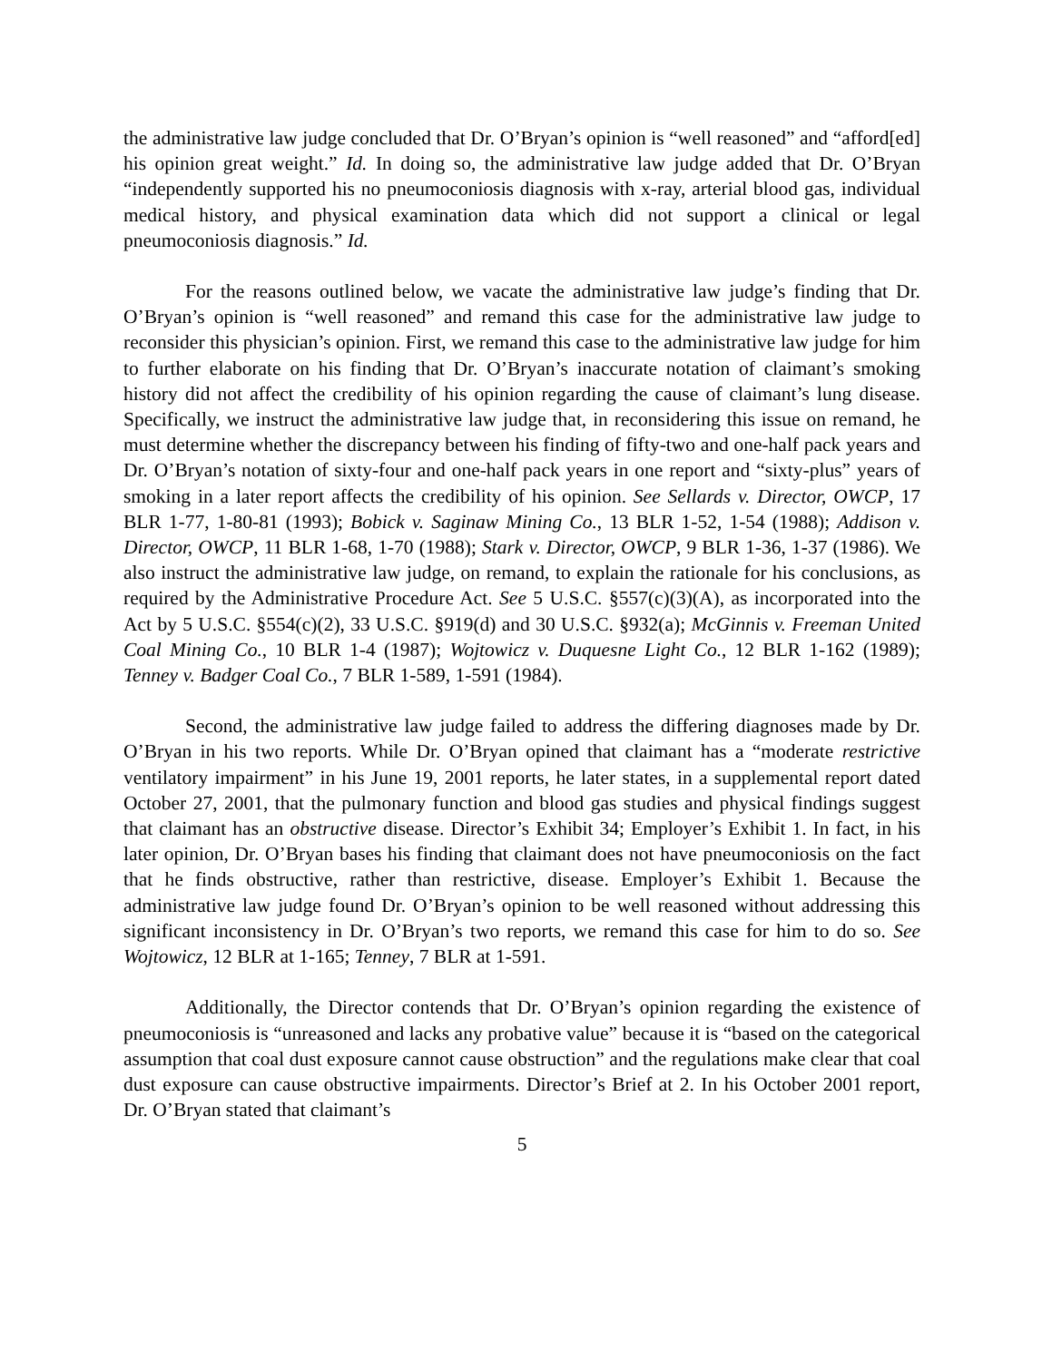the administrative law judge concluded that Dr. O’Bryan’s opinion is “well reasoned” and “afford[ed] his opinion great weight.” Id. In doing so, the administrative law judge added that Dr. O’Bryan “independently supported his no pneumoconiosis diagnosis with x-ray, arterial blood gas, individual medical history, and physical examination data which did not support a clinical or legal pneumoconiosis diagnosis.” Id.
For the reasons outlined below, we vacate the administrative law judge’s finding that Dr. O’Bryan’s opinion is “well reasoned” and remand this case for the administrative law judge to reconsider this physician’s opinion. First, we remand this case to the administrative law judge for him to further elaborate on his finding that Dr. O’Bryan’s inaccurate notation of claimant’s smoking history did not affect the credibility of his opinion regarding the cause of claimant’s lung disease. Specifically, we instruct the administrative law judge that, in reconsidering this issue on remand, he must determine whether the discrepancy between his finding of fifty-two and one-half pack years and Dr. O’Bryan’s notation of sixty-four and one-half pack years in one report and “sixty-plus” years of smoking in a later report affects the credibility of his opinion. See Sellards v. Director, OWCP, 17 BLR 1-77, 1-80-81 (1993); Bobick v. Saginaw Mining Co., 13 BLR 1-52, 1-54 (1988); Addison v. Director, OWCP, 11 BLR 1-68, 1-70 (1988); Stark v. Director, OWCP, 9 BLR 1-36, 1-37 (1986). We also instruct the administrative law judge, on remand, to explain the rationale for his conclusions, as required by the Administrative Procedure Act. See 5 U.S.C. §557(c)(3)(A), as incorporated into the Act by 5 U.S.C. §554(c)(2), 33 U.S.C. §919(d) and 30 U.S.C. §932(a); McGinnis v. Freeman United Coal Mining Co., 10 BLR 1-4 (1987); Wojtowicz v. Duquesne Light Co., 12 BLR 1-162 (1989); Tenney v. Badger Coal Co., 7 BLR 1-589, 1-591 (1984).
Second, the administrative law judge failed to address the differing diagnoses made by Dr. O’Bryan in his two reports. While Dr. O’Bryan opined that claimant has a “moderate restrictive ventilatory impairment” in his June 19, 2001 reports, he later states, in a supplemental report dated October 27, 2001, that the pulmonary function and blood gas studies and physical findings suggest that claimant has an obstructive disease. Director’s Exhibit 34; Employer’s Exhibit 1. In fact, in his later opinion, Dr. O’Bryan bases his finding that claimant does not have pneumoconiosis on the fact that he finds obstructive, rather than restrictive, disease. Employer’s Exhibit 1. Because the administrative law judge found Dr. O’Bryan’s opinion to be well reasoned without addressing this significant inconsistency in Dr. O’Bryan’s two reports, we remand this case for him to do so. See Wojtowicz, 12 BLR at 1-165; Tenney, 7 BLR at 1-591.
Additionally, the Director contends that Dr. O’Bryan’s opinion regarding the existence of pneumoconiosis is “unreasoned and lacks any probative value” because it is “based on the categorical assumption that coal dust exposure cannot cause obstruction” and the regulations make clear that coal dust exposure can cause obstructive impairments. Director’s Brief at 2. In his October 2001 report, Dr. O’Bryan stated that claimant’s
5